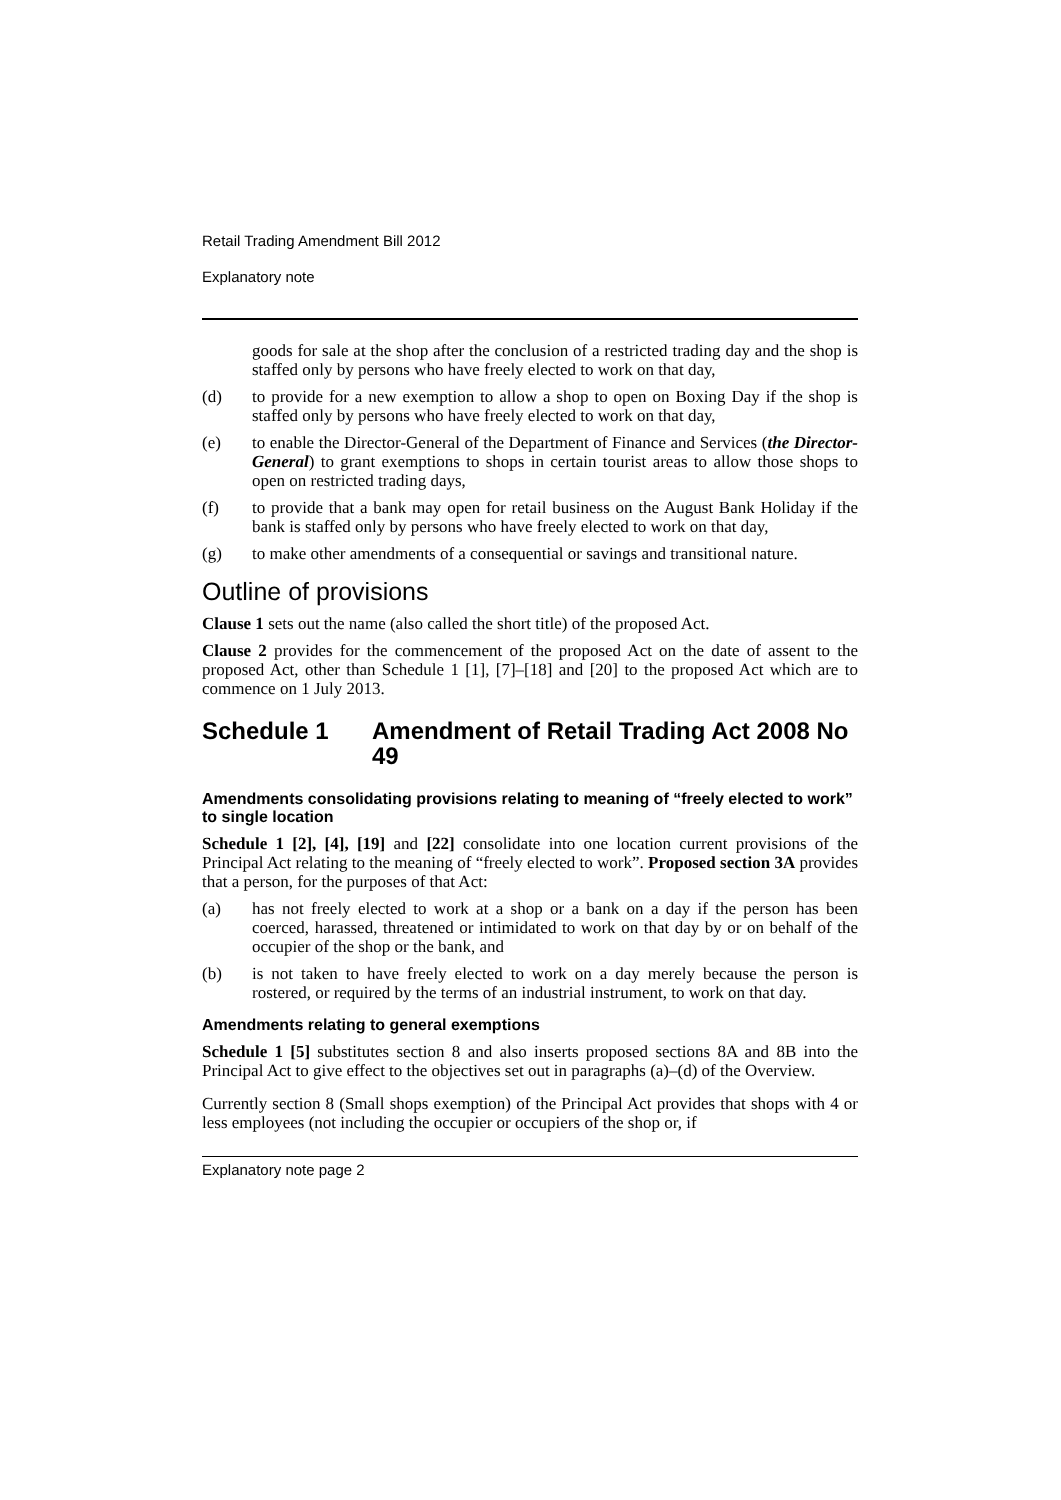Retail Trading Amendment Bill 2012
Explanatory note
goods for sale at the shop after the conclusion of a restricted trading day and the shop is staffed only by persons who have freely elected to work on that day,
(d) to provide for a new exemption to allow a shop to open on Boxing Day if the shop is staffed only by persons who have freely elected to work on that day,
(e) to enable the Director-General of the Department of Finance and Services (the Director-General) to grant exemptions to shops in certain tourist areas to allow those shops to open on restricted trading days,
(f) to provide that a bank may open for retail business on the August Bank Holiday if the bank is staffed only by persons who have freely elected to work on that day,
(g) to make other amendments of a consequential or savings and transitional nature.
Outline of provisions
Clause 1 sets out the name (also called the short title) of the proposed Act.
Clause 2 provides for the commencement of the proposed Act on the date of assent to the proposed Act, other than Schedule 1 [1], [7]–[18] and [20] to the proposed Act which are to commence on 1 July 2013.
Schedule 1 Amendment of Retail Trading Act 2008 No 49
Amendments consolidating provisions relating to meaning of “freely elected to work” to single location
Schedule 1 [2], [4], [19] and [22] consolidate into one location current provisions of the Principal Act relating to the meaning of “freely elected to work”. Proposed section 3A provides that a person, for the purposes of that Act:
(a) has not freely elected to work at a shop or a bank on a day if the person has been coerced, harassed, threatened or intimidated to work on that day by or on behalf of the occupier of the shop or the bank, and
(b) is not taken to have freely elected to work on a day merely because the person is rostered, or required by the terms of an industrial instrument, to work on that day.
Amendments relating to general exemptions
Schedule 1 [5] substitutes section 8 and also inserts proposed sections 8A and 8B into the Principal Act to give effect to the objectives set out in paragraphs (a)–(d) of the Overview.
Currently section 8 (Small shops exemption) of the Principal Act provides that shops with 4 or less employees (not including the occupier or occupiers of the shop or, if
Explanatory note page 2